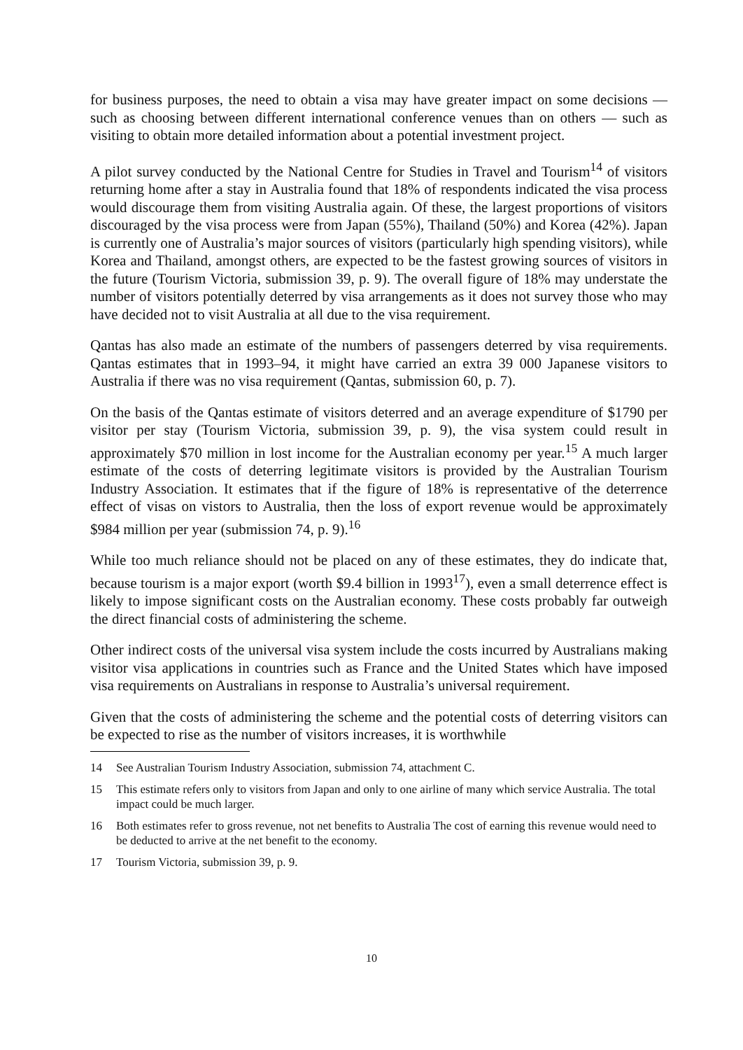for business purposes, the need to obtain a visa may have greater impact on some decisions — such as choosing between different international conference venues than on others — such as visiting to obtain more detailed information about a potential investment project.
A pilot survey conducted by the National Centre for Studies in Travel and Tourism<sup>14</sup> of visitors returning home after a stay in Australia found that 18% of respondents indicated the visa process would discourage them from visiting Australia again. Of these, the largest proportions of visitors discouraged by the visa process were from Japan (55%), Thailand (50%) and Korea (42%). Japan is currently one of Australia’s major sources of visitors (particularly high spending visitors), while Korea and Thailand, amongst others, are expected to be the fastest growing sources of visitors in the future (Tourism Victoria, submission 39, p. 9). The overall figure of 18% may understate the number of visitors potentially deterred by visa arrangements as it does not survey those who may have decided not to visit Australia at all due to the visa requirement.
Qantas has also made an estimate of the numbers of passengers deterred by visa requirements. Qantas estimates that in 1993–94, it might have carried an extra 39 000 Japanese visitors to Australia if there was no visa requirement (Qantas, submission 60, p. 7).
On the basis of the Qantas estimate of visitors deterred and an average expenditure of $1790 per visitor per stay (Tourism Victoria, submission 39, p. 9), the visa system could result in approximately $70 million in lost income for the Australian economy per year.<sup>15</sup> A much larger estimate of the costs of deterring legitimate visitors is provided by the Australian Tourism Industry Association. It estimates that if the figure of 18% is representative of the deterrence effect of visas on vistors to Australia, then the loss of export revenue would be approximately $984 million per year (submission 74, p. 9).<sup>16</sup>
While too much reliance should not be placed on any of these estimates, they do indicate that, because tourism is a major export (worth $9.4 billion in 1993<sup>17</sup>), even a small deterrence effect is likely to impose significant costs on the Australian economy. These costs probably far outweigh the direct financial costs of administering the scheme.
Other indirect costs of the universal visa system include the costs incurred by Australians making visitor visa applications in countries such as France and the United States which have imposed visa requirements on Australians in response to Australia’s universal requirement.
Given that the costs of administering the scheme and the potential costs of deterring visitors can be expected to rise as the number of visitors increases, it is worthwhile
14 See Australian Tourism Industry Association, submission 74, attachment C.
15 This estimate refers only to visitors from Japan and only to one airline of many which service Australia. The total impact could be much larger.
16 Both estimates refer to gross revenue, not net benefits to Australia The cost of earning this revenue would need to be deducted to arrive at the net benefit to the economy.
17 Tourism Victoria, submission 39, p. 9.
10